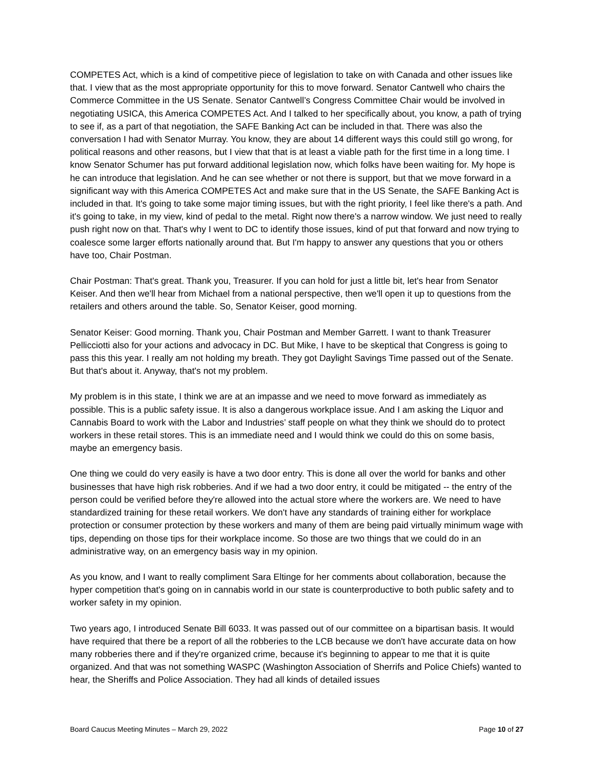COMPETES Act, which is a kind of competitive piece of legislation to take on with Canada and other issues like that. I view that as the most appropriate opportunity for this to move forward. Senator Cantwell who chairs the Commerce Committee in the US Senate. Senator Cantwell’s Congress Committee Chair would be involved in negotiating USICA, this America COMPETES Act. And I talked to her specifically about, you know, a path of trying to see if, as a part of that negotiation, the SAFE Banking Act can be included in that. There was also the conversation I had with Senator Murray. You know, they are about 14 different ways this could still go wrong, for political reasons and other reasons, but I view that that is at least a viable path for the first time in a long time. I know Senator Schumer has put forward additional legislation now, which folks have been waiting for. My hope is he can introduce that legislation. And he can see whether or not there is support, but that we move forward in a significant way with this America COMPETES Act and make sure that in the US Senate, the SAFE Banking Act is included in that. It's going to take some major timing issues, but with the right priority, I feel like there's a path. And it's going to take, in my view, kind of pedal to the metal. Right now there's a narrow window. We just need to really push right now on that. That's why I went to DC to identify those issues, kind of put that forward and now trying to coalesce some larger efforts nationally around that. But I'm happy to answer any questions that you or others have too, Chair Postman.
Chair Postman: That's great. Thank you, Treasurer. If you can hold for just a little bit, let's hear from Senator Keiser. And then we'll hear from Michael from a national perspective, then we'll open it up to questions from the retailers and others around the table. So, Senator Keiser, good morning.
Senator Keiser: Good morning. Thank you, Chair Postman and Member Garrett. I want to thank Treasurer Pellicciotti also for your actions and advocacy in DC. But Mike, I have to be skeptical that Congress is going to pass this this year. I really am not holding my breath. They got Daylight Savings Time passed out of the Senate. But that's about it. Anyway, that's not my problem.
My problem is in this state, I think we are at an impasse and we need to move forward as immediately as possible. This is a public safety issue. It is also a dangerous workplace issue. And I am asking the Liquor and Cannabis Board to work with the Labor and Industries’ staff people on what they think we should do to protect workers in these retail stores. This is an immediate need and I would think we could do this on some basis, maybe an emergency basis.
One thing we could do very easily is have a two door entry. This is done all over the world for banks and other businesses that have high risk robberies. And if we had a two door entry, it could be mitigated -- the entry of the person could be verified before they're allowed into the actual store where the workers are. We need to have standardized training for these retail workers. We don't have any standards of training either for workplace protection or consumer protection by these workers and many of them are being paid virtually minimum wage with tips, depending on those tips for their workplace income. So those are two things that we could do in an administrative way, on an emergency basis way in my opinion.
As you know, and I want to really compliment Sara Eltinge for her comments about collaboration, because the hyper competition that's going on in cannabis world in our state is counterproductive to both public safety and to worker safety in my opinion.
Two years ago, I introduced Senate Bill 6033. It was passed out of our committee on a bipartisan basis. It would have required that there be a report of all the robberies to the LCB because we don't have accurate data on how many robberies there and if they're organized crime, because it's beginning to appear to me that it is quite organized. And that was not something WASPC (Washington Association of Sherrifs and Police Chiefs) wanted to hear, the Sheriffs and Police Association. They had all kinds of detailed issues
Board Caucus Meeting Minutes – March 29, 2022 Page 10 of 27